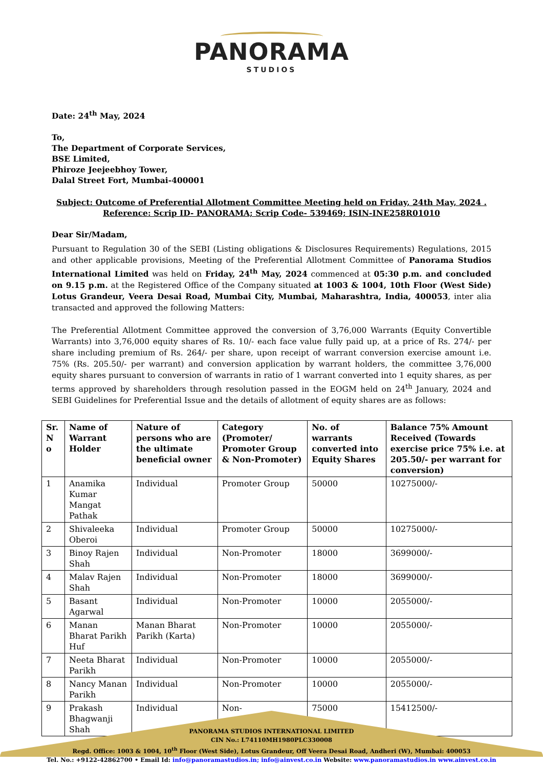PANORAMA
STUDIOS
Date: 24<sup>th</sup> May, 2024
To,
The Department of Corporate Services,
BSE Limited,
Phiroze Jeejeebhoy Tower,
Dalal Street Fort, Mumbai-400001
Subject: Outcome of Preferential Allotment Committee Meeting held on Friday, 24th May, 2024 .
Reference: Scrip ID- PANORAMA; Scrip Code- 539469; ISIN-INE258R01010
Dear Sir/Madam,
Pursuant to Regulation 30 of the SEBI (Listing obligations & Disclosures Requirements) Regulations, 2015 and other applicable provisions, Meeting of the Preferential Allotment Committee of Panorama Studios International Limited was held on Friday, 24<sup>th</sup> May, 2024 commenced at 05:30 p.m. and concluded on 9.15 p.m. at the Registered Office of the Company situated at 1003 & 1004, 10th Floor (West Side) Lotus Grandeur, Veera Desai Road, Mumbai City, Mumbai, Maharashtra, India, 400053, inter alia transacted and approved the following Matters:
The Preferential Allotment Committee approved the conversion of 3,76,000 Warrants (Equity Convertible Warrants) into 3,76,000 equity shares of Rs. 10/- each face value fully paid up, at a price of Rs. 274/- per share including premium of Rs. 264/- per share, upon receipt of warrant conversion exercise amount i.e. 75% (Rs. 205.50/- per warrant) and conversion application by warrant holders, the committee 3,76,000 equity shares pursuant to conversion of warrants in ratio of 1 warrant converted into 1 equity shares, as per terms approved by shareholders through resolution passed in the EOGM held on 24<sup>th</sup> January, 2024 and SEBI Guidelines for Preferential Issue and the details of allotment of equity shares are as follows:
| Sr. N o | Name of Warrant Holder | Nature of persons who are the ultimate beneficial owner | Category (Promoter/ Promoter Group & Non-Promoter) | No. of warrants converted into Equity Shares | Balance 75% Amount Received (Towards exercise price 75% i.e. at 205.50/- per warrant for conversion) |
| --- | --- | --- | --- | --- | --- |
| 1 | Anamika Kumar Mangat Pathak | Individual | Promoter Group | 50000 | 10275000/- |
| 2 | Shivaleeka Oberoi | Individual | Promoter Group | 50000 | 10275000/- |
| 3 | Binoy Rajen Shah | Individual | Non-Promoter | 18000 | 3699000/- |
| 4 | Malav Rajen Shah | Individual | Non-Promoter | 18000 | 3699000/- |
| 5 | Basant Agarwal | Individual | Non-Promoter | 10000 | 2055000/- |
| 6 | Manan Bharat Parikh Huf | Manan Bharat Parikh (Karta) | Non-Promoter | 10000 | 2055000/- |
| 7 | Neeta Bharat Parikh | Individual | Non-Promoter | 10000 | 2055000/- |
| 8 | Nancy Manan Parikh | Individual | Non-Promoter | 10000 | 2055000/- |
| 9 | Prakash Bhagwanji Shah | Individual | Non- | 75000 | 15412500/- |
PANORAMA STUDIOS INTERNATIONAL LIMITED
CIN No.: L74110MH1980PLC330008
Regd. Office: 1003 & 1004, 10<sup>th</sup> Floor (West Side), Lotus Grandeur, Off Veera Desai Road, Andheri (W), Mumbai: 400053
Tel. No.: +9122-42862700 • Email Id: info@panoramastudios.in; info@ainvest.co.in Website: www.panoramastudios.in www.ainvest.co.in